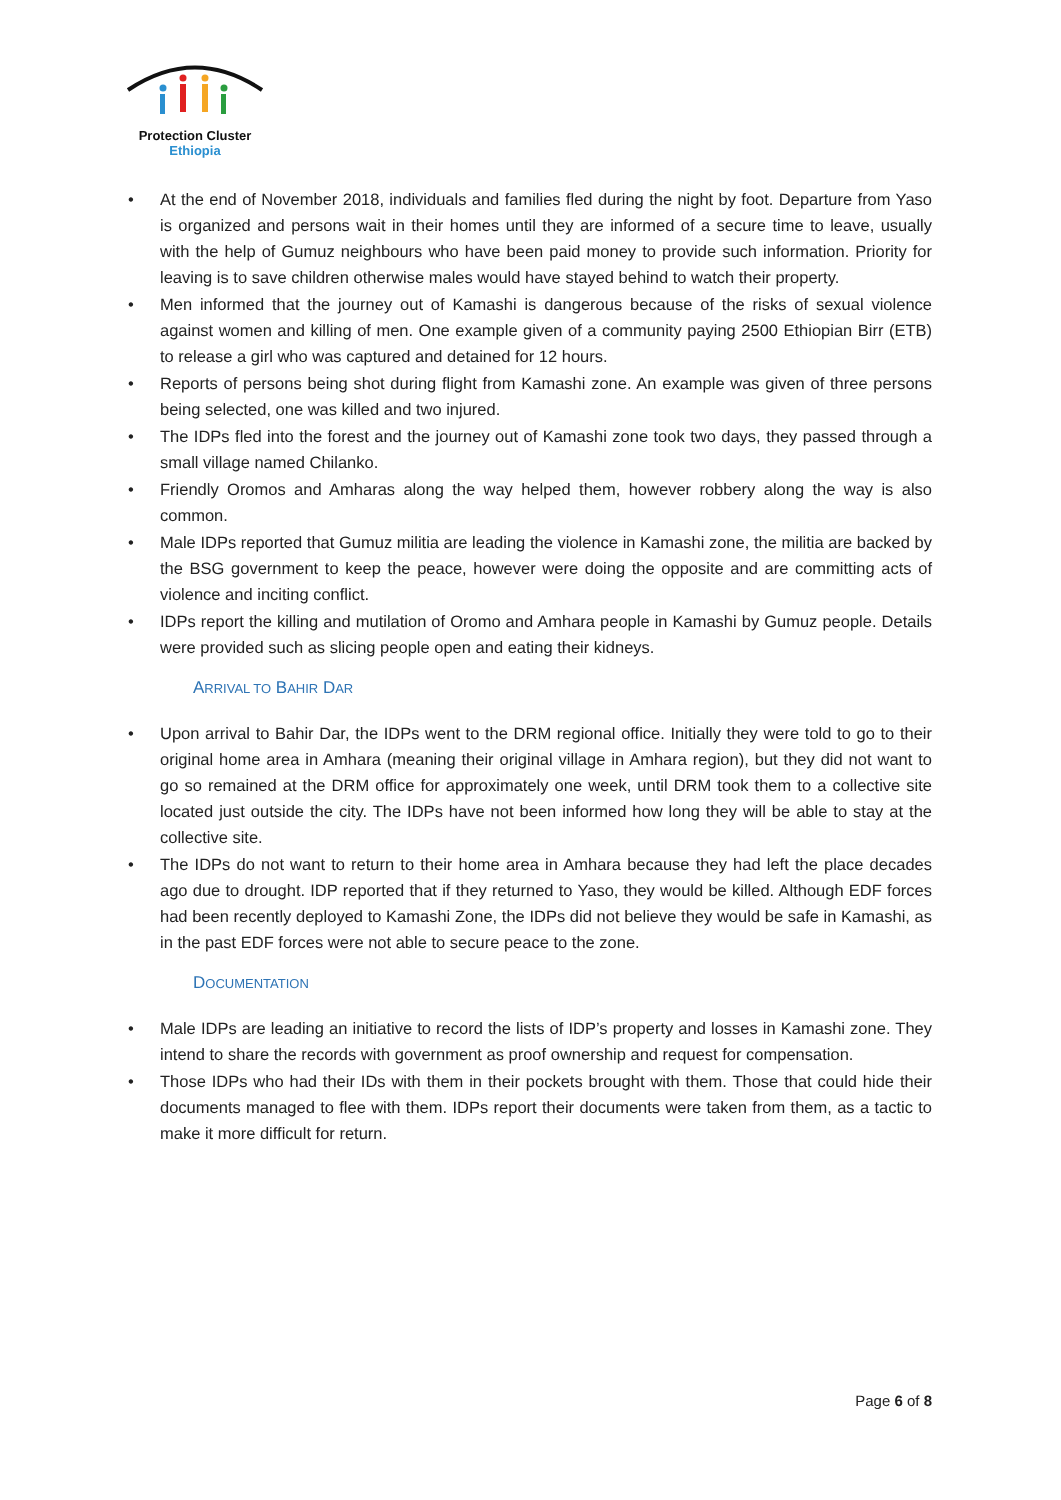Protection Cluster
Ethiopia
• At the end of November 2018, individuals and families fled during the night by foot. Departure from Yaso is organized and persons wait in their homes until they are informed of a secure time to leave, usually with the help of Gumuz neighbours who have been paid money to provide such information. Priority for leaving is to save children otherwise males would have stayed behind to watch their property.
• Men informed that the journey out of Kamashi is dangerous because of the risks of sexual violence against women and killing of men. One example given of a community paying 2500 Ethiopian Birr (ETB) to release a girl who was captured and detained for 12 hours.
• Reports of persons being shot during flight from Kamashi zone. An example was given of three persons being selected, one was killed and two injured.
• The IDPs fled into the forest and the journey out of Kamashi zone took two days, they passed through a small village named Chilanko.
• Friendly Oromos and Amharas along the way helped them, however robbery along the way is also common.
• Male IDPs reported that Gumuz militia are leading the violence in Kamashi zone, the militia are backed by the BSG government to keep the peace, however were doing the opposite and are committing acts of violence and inciting conflict.
• IDPs report the killing and mutilation of Oromo and Amhara people in Kamashi by Gumuz people. Details were provided such as slicing people open and eating their kidneys.
ARRIVAL TO BAHIR DAR
• Upon arrival to Bahir Dar, the IDPs went to the DRM regional office. Initially they were told to go to their original home area in Amhara (meaning their original village in Amhara region), but they did not want to go so remained at the DRM office for approximately one week, until DRM took them to a collective site located just outside the city. The IDPs have not been informed how long they will be able to stay at the collective site.
• The IDPs do not want to return to their home area in Amhara because they had left the place decades ago due to drought. IDP reported that if they returned to Yaso, they would be killed. Although EDF forces had been recently deployed to Kamashi Zone, the IDPs did not believe they would be safe in Kamashi, as in the past EDF forces were not able to secure peace to the zone.
DOCUMENTATION
• Male IDPs are leading an initiative to record the lists of IDP’s property and losses in Kamashi zone. They intend to share the records with government as proof ownership and request for compensation.
• Those IDPs who had their IDs with them in their pockets brought with them. Those that could hide their documents managed to flee with them. IDPs report their documents were taken from them, as a tactic to make it more difficult for return.
Page 6 of 8